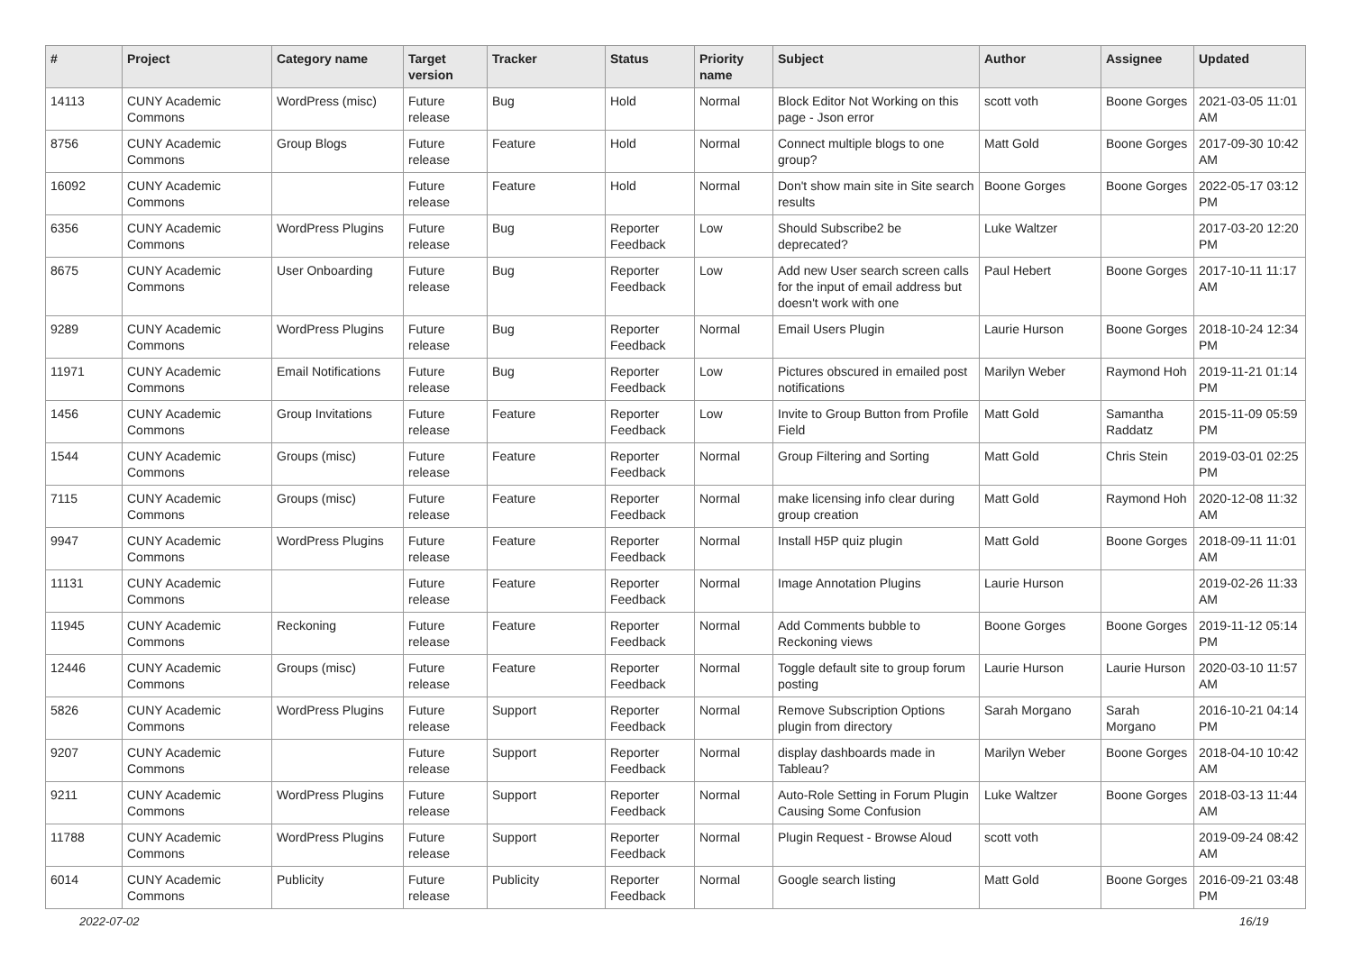| # | Project | Category name | Target version | Tracker | Status | Priority name | Subject | Author | Assignee | Updated |
| --- | --- | --- | --- | --- | --- | --- | --- | --- | --- | --- |
| 14113 | CUNY Academic Commons | WordPress (misc) | Future release | Bug | Hold | Normal | Block Editor Not Working on this page - Json error | scott voth | Boone Gorges | 2021-03-05 11:01 AM |
| 8756 | CUNY Academic Commons | Group Blogs | Future release | Feature | Hold | Normal | Connect multiple blogs to one group? | Matt Gold | Boone Gorges | 2017-09-30 10:42 AM |
| 16092 | CUNY Academic Commons | | Future release | Feature | Hold | Normal | Don't show main site in Site search results | Boone Gorges | Boone Gorges | 2022-05-17 03:12 PM |
| 6356 | CUNY Academic Commons | WordPress Plugins | Future release | Bug | Reporter Feedback | Low | Should Subscribe2 be deprecated? | Luke Waltzer | | 2017-03-20 12:20 PM |
| 8675 | CUNY Academic Commons | User Onboarding | Future release | Bug | Reporter Feedback | Low | Add new User search screen calls for the input of email address but doesn't work with one | Paul Hebert | Boone Gorges | 2017-10-11 11:17 AM |
| 9289 | CUNY Academic Commons | WordPress Plugins | Future release | Bug | Reporter Feedback | Normal | Email Users Plugin | Laurie Hurson | Boone Gorges | 2018-10-24 12:34 PM |
| 11971 | CUNY Academic Commons | Email Notifications | Future release | Bug | Reporter Feedback | Low | Pictures obscured in emailed post notifications | Marilyn Weber | Raymond Hoh | 2019-11-21 01:14 PM |
| 1456 | CUNY Academic Commons | Group Invitations | Future release | Feature | Reporter Feedback | Low | Invite to Group Button from Profile Field | Matt Gold | Samantha Raddatz | 2015-11-09 05:59 PM |
| 1544 | CUNY Academic Commons | Groups (misc) | Future release | Feature | Reporter Feedback | Normal | Group Filtering and Sorting | Matt Gold | Chris Stein | 2019-03-01 02:25 PM |
| 7115 | CUNY Academic Commons | Groups (misc) | Future release | Feature | Reporter Feedback | Normal | make licensing info clear during group creation | Matt Gold | Raymond Hoh | 2020-12-08 11:32 AM |
| 9947 | CUNY Academic Commons | WordPress Plugins | Future release | Feature | Reporter Feedback | Normal | Install H5P quiz plugin | Matt Gold | Boone Gorges | 2018-09-11 11:01 AM |
| 11131 | CUNY Academic Commons | | Future release | Feature | Reporter Feedback | Normal | Image Annotation Plugins | Laurie Hurson | | 2019-02-26 11:33 AM |
| 11945 | CUNY Academic Commons | Reckoning | Future release | Feature | Reporter Feedback | Normal | Add Comments bubble to Reckoning views | Boone Gorges | Boone Gorges | 2019-11-12 05:14 PM |
| 12446 | CUNY Academic Commons | Groups (misc) | Future release | Feature | Reporter Feedback | Normal | Toggle default site to group forum posting | Laurie Hurson | Laurie Hurson | 2020-03-10 11:57 AM |
| 5826 | CUNY Academic Commons | WordPress Plugins | Future release | Support | Reporter Feedback | Normal | Remove Subscription Options plugin from directory | Sarah Morgano | Sarah Morgano | 2016-10-21 04:14 PM |
| 9207 | CUNY Academic Commons | | Future release | Support | Reporter Feedback | Normal | display dashboards made in Tableau? | Marilyn Weber | Boone Gorges | 2018-04-10 10:42 AM |
| 9211 | CUNY Academic Commons | WordPress Plugins | Future release | Support | Reporter Feedback | Normal | Auto-Role Setting in Forum Plugin Causing Some Confusion | Luke Waltzer | Boone Gorges | 2018-03-13 11:44 AM |
| 11788 | CUNY Academic Commons | WordPress Plugins | Future release | Support | Reporter Feedback | Normal | Plugin Request - Browse Aloud | scott voth | | 2019-09-24 08:42 AM |
| 6014 | CUNY Academic Commons | Publicity | Future release | Publicity | Reporter Feedback | Normal | Google search listing | Matt Gold | Boone Gorges | 2016-09-21 03:48 PM |
2022-07-02 16/19